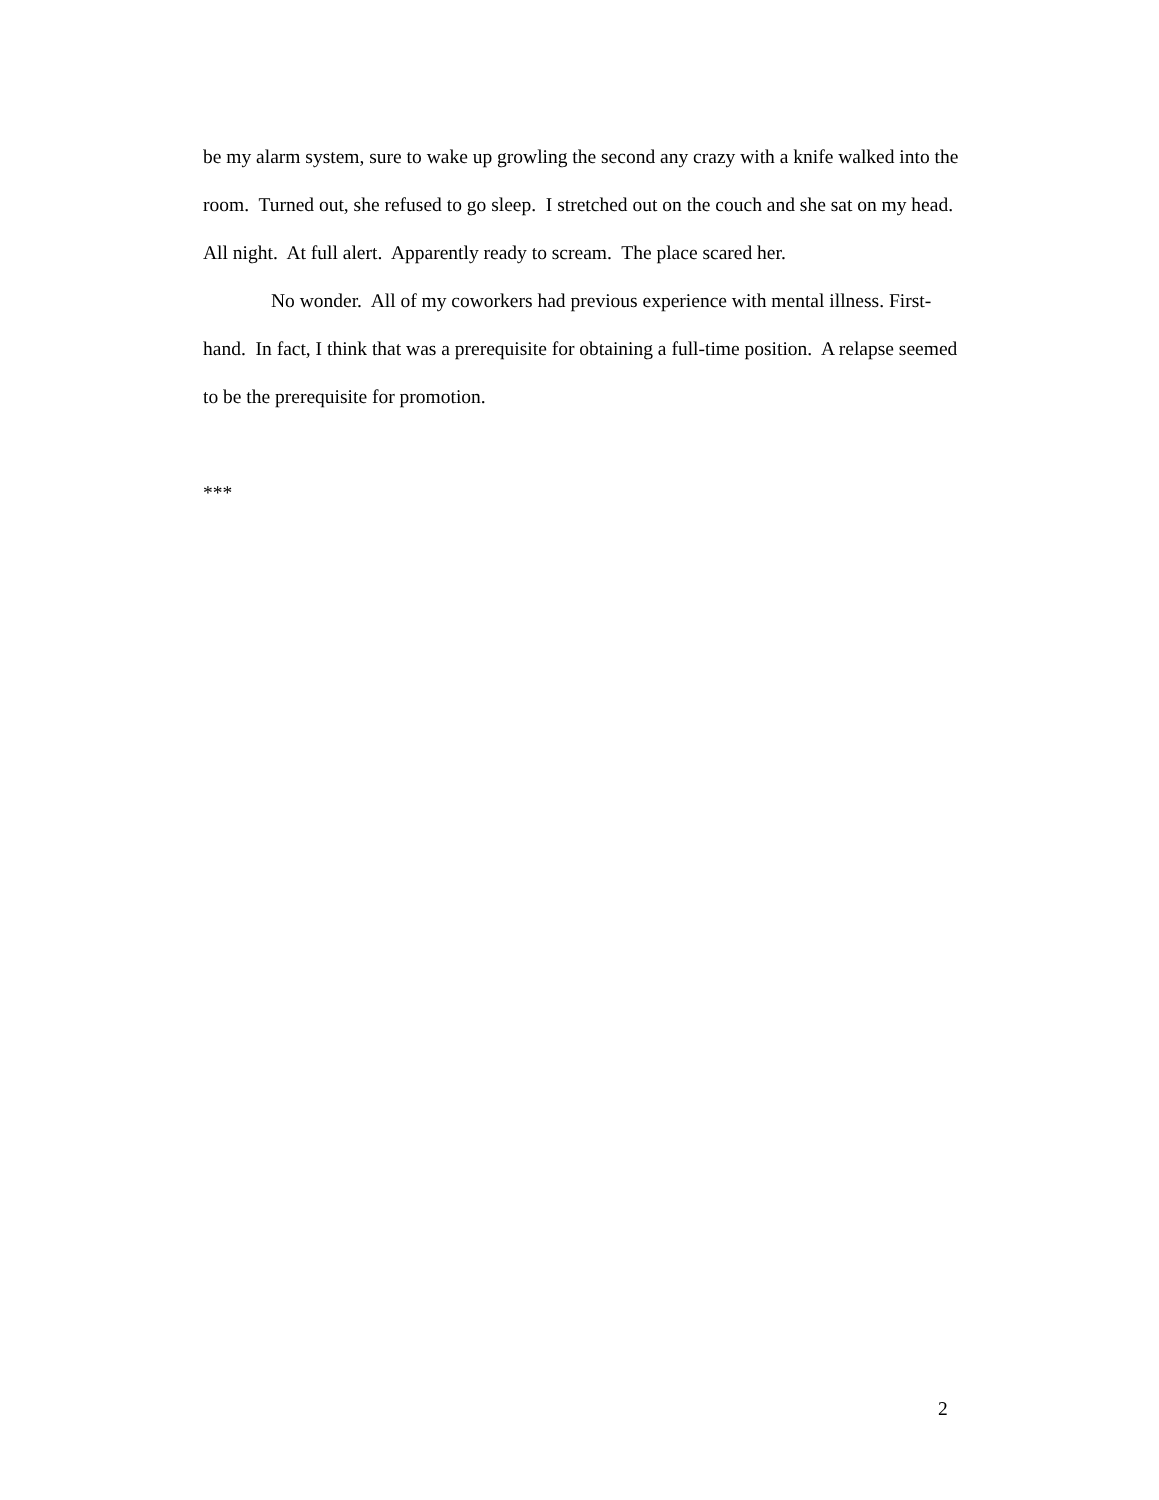be my alarm system, sure to wake up growling the second any crazy with a knife walked into the room. Turned out, she refused to go sleep. I stretched out on the couch and she sat on my head. All night. At full alert. Apparently ready to scream. The place scared her.
No wonder. All of my coworkers had previous experience with mental illness. First-hand. In fact, I think that was a prerequisite for obtaining a full-time position. A relapse seemed to be the prerequisite for promotion.
***
2